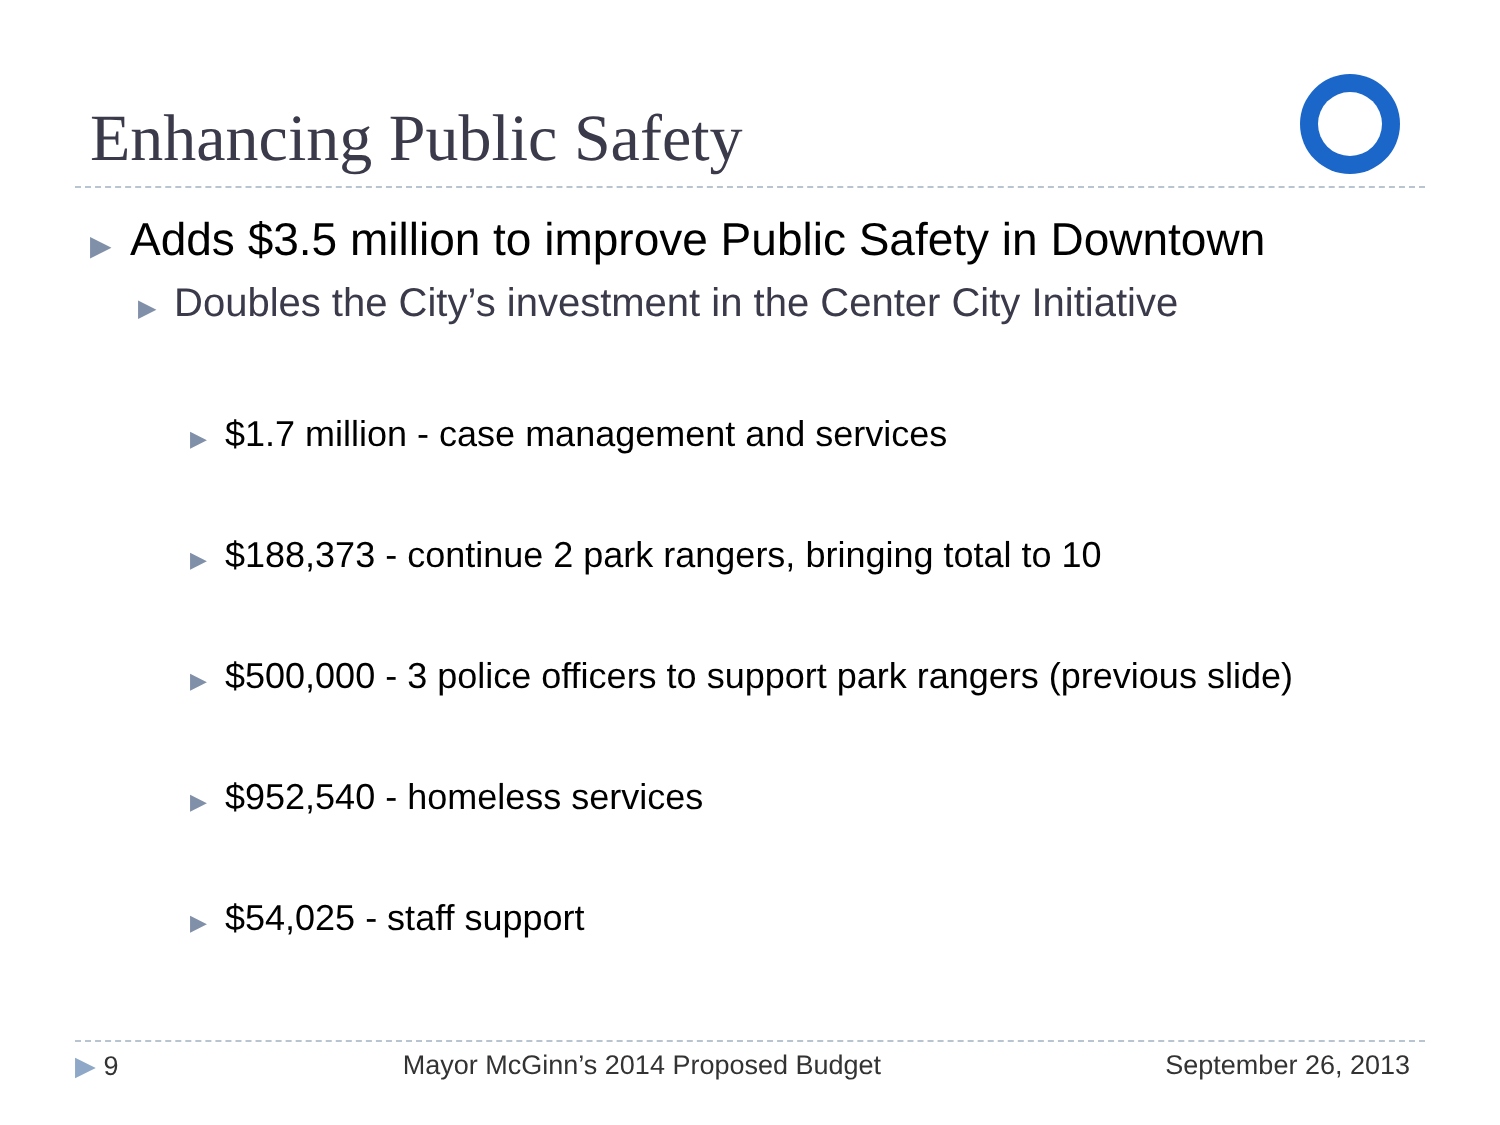Enhancing Public Safety
▶ Adds $3.5 million to improve Public Safety in Downtown
▶ Doubles the City’s investment in the Center City Initiative
▶ $1.7 million - case management and services
▶ $188,373 - continue 2 park rangers, bringing total to 10
▶ $500,000 - 3 police officers to support park rangers (previous slide)
▶ $952,540 - homeless services
▶ $54,025 - staff support
▶ 9 Mayor McGinn’s 2014 Proposed Budget September 26, 2013